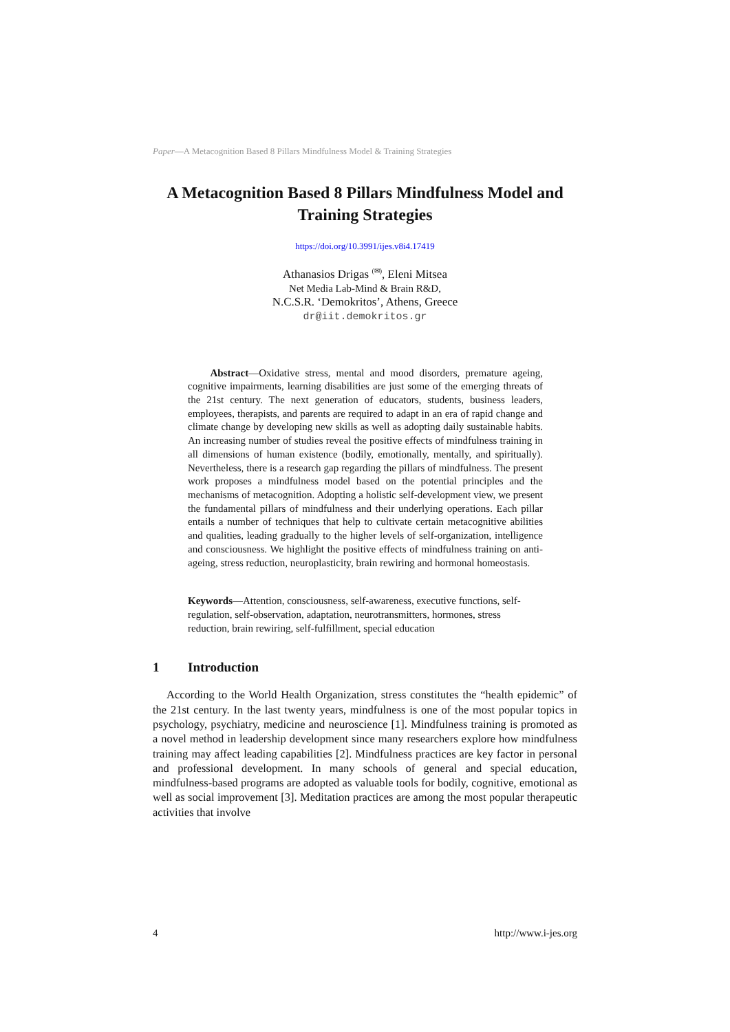Paper—A Metacognition Based 8 Pillars Mindfulness Model & Training Strategies
A Metacognition Based 8 Pillars Mindfulness Model and Training Strategies
https://doi.org/10.3991/ijes.v8i4.17419
Athanasios Drigas <sup>(✉)</sup>, Eleni Mitsea
Net Media Lab-Mind & Brain R&D,
N.C.S.R. ‘Demokritos’, Athens, Greece
dr@iit.demokritos.gr
Abstract—Oxidative stress, mental and mood disorders, premature ageing, cognitive impairments, learning disabilities are just some of the emerging threats of the 21st century. The next generation of educators, students, business leaders, employees, therapists, and parents are required to adapt in an era of rapid change and climate change by developing new skills as well as adopting daily sustainable habits. An increasing number of studies reveal the positive effects of mindfulness training in all dimensions of human existence (bodily, emotionally, mentally, and spiritually). Nevertheless, there is a research gap regarding the pillars of mindfulness. The present work proposes a mindfulness model based on the potential principles and the mechanisms of metacognition. Adopting a holistic self-development view, we present the fundamental pillars of mindfulness and their underlying operations. Each pillar entails a number of techniques that help to cultivate certain metacognitive abilities and qualities, leading gradually to the higher levels of self-organization, intelligence and consciousness. We highlight the positive effects of mindfulness training on anti-ageing, stress reduction, neuroplasticity, brain rewiring and hormonal homeostasis.
Keywords—Attention, consciousness, self-awareness, executive functions, self-regulation, self-observation, adaptation, neurotransmitters, hormones, stress reduction, brain rewiring, self-fulfillment, special education
1 Introduction
According to the World Health Organization, stress constitutes the “health epidemic” of the 21st century. In the last twenty years, mindfulness is one of the most popular topics in psychology, psychiatry, medicine and neuroscience [1]. Mindfulness training is promoted as a novel method in leadership development since many researchers explore how mindfulness training may affect leading capabilities [2]. Mindfulness practices are key factor in personal and professional development. In many schools of general and special education, mindfulness-based programs are adopted as valuable tools for bodily, cognitive, emotional as well as social improvement [3]. Meditation practices are among the most popular therapeutic activities that involve
4 http://www.i-jes.org